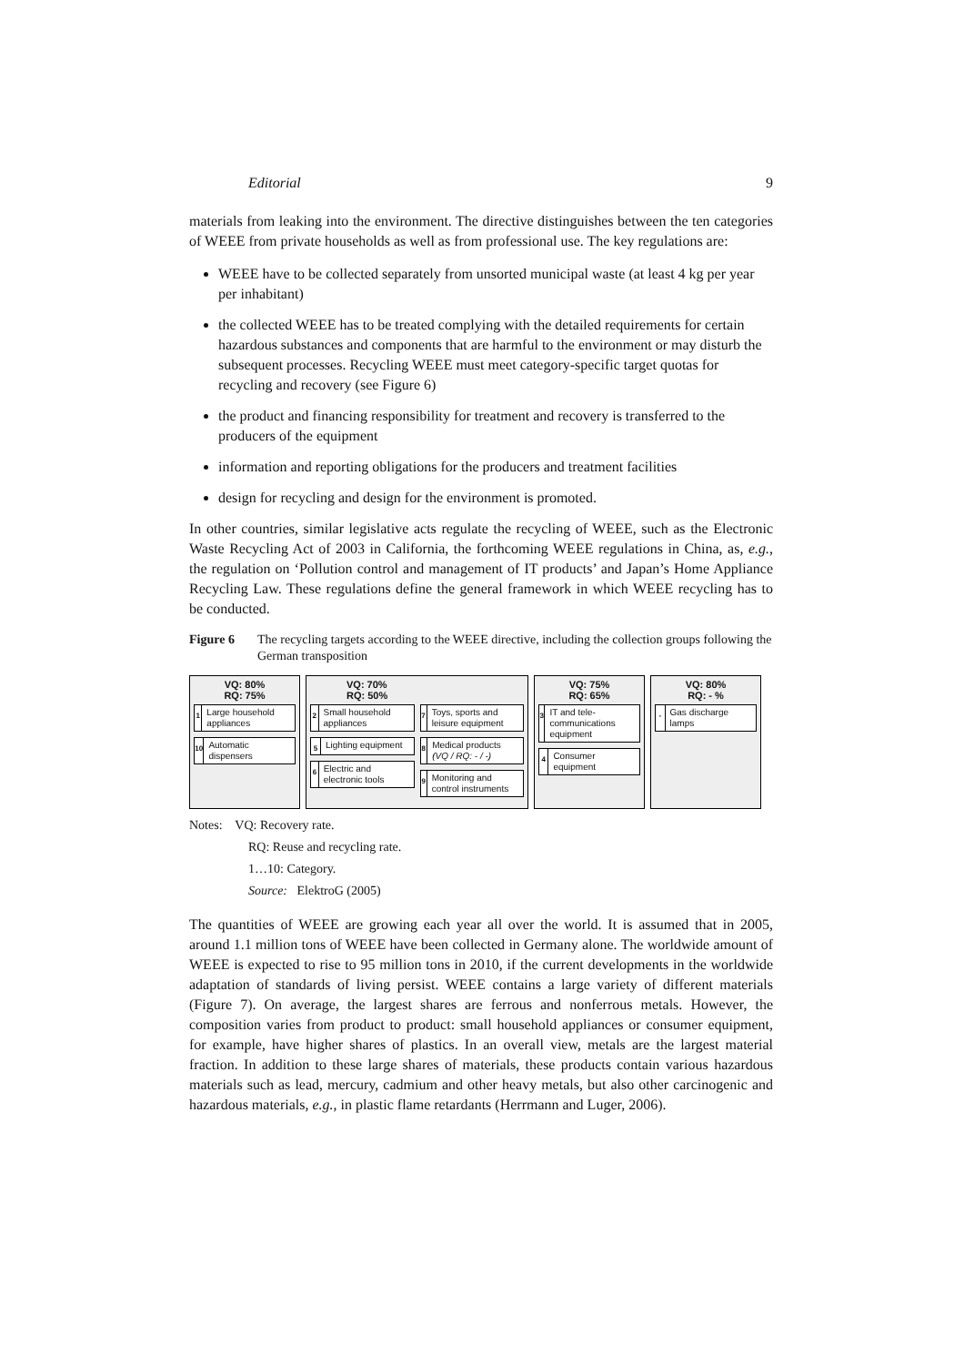Editorial 9
materials from leaking into the environment. The directive distinguishes between the ten categories of WEEE from private households as well as from professional use. The key regulations are:
WEEE have to be collected separately from unsorted municipal waste (at least 4 kg per year per inhabitant)
the collected WEEE has to be treated complying with the detailed requirements for certain hazardous substances and components that are harmful to the environment or may disturb the subsequent processes. Recycling WEEE must meet category-specific target quotas for recycling and recovery (see Figure 6)
the product and financing responsibility for treatment and recovery is transferred to the producers of the equipment
information and reporting obligations for the producers and treatment facilities
design for recycling and design for the environment is promoted.
In other countries, similar legislative acts regulate the recycling of WEEE, such as the Electronic Waste Recycling Act of 2003 in California, the forthcoming WEEE regulations in China, as, e.g., the regulation on ‘Pollution control and management of IT products’ and Japan’s Home Appliance Recycling Law. These regulations define the general framework in which WEEE recycling has to be conducted.
Figure 6 The recycling targets according to the WEEE directive, including the collection groups following the German transposition
VQ: 80%
RQ: 75%
1
Large household appliances
10
Automatic dispensers
VQ: 70%
RQ: 50%
2
Small household appliances
5
Lighting equipment
6
Electric and electronic tools
7
Toys, sports and leisure equipment
8
Medical products (VQ / RQ: - / -)
9
Monitoring and control instruments
VQ: 75%
RQ: 65%
3
IT and tele-communications equipment
4
Consumer equipment
VQ: 80%
RQ: - %
-
Gas discharge lamps
Notes: VQ: Recovery rate.
RQ: Reuse and recycling rate.
1…10: Category.
Source: ElektroG (2005)
The quantities of WEEE are growing each year all over the world. It is assumed that in 2005, around 1.1 million tons of WEEE have been collected in Germany alone. The worldwide amount of WEEE is expected to rise to 95 million tons in 2010, if the current developments in the worldwide adaptation of standards of living persist. WEEE contains a large variety of different materials (Figure 7). On average, the largest shares are ferrous and nonferrous metals. However, the composition varies from product to product: small household appliances or consumer equipment, for example, have higher shares of plastics. In an overall view, metals are the largest material fraction. In addition to these large shares of materials, these products contain various hazardous materials such as lead, mercury, cadmium and other heavy metals, but also other carcinogenic and hazardous materials, e.g., in plastic flame retardants (Herrmann and Luger, 2006).